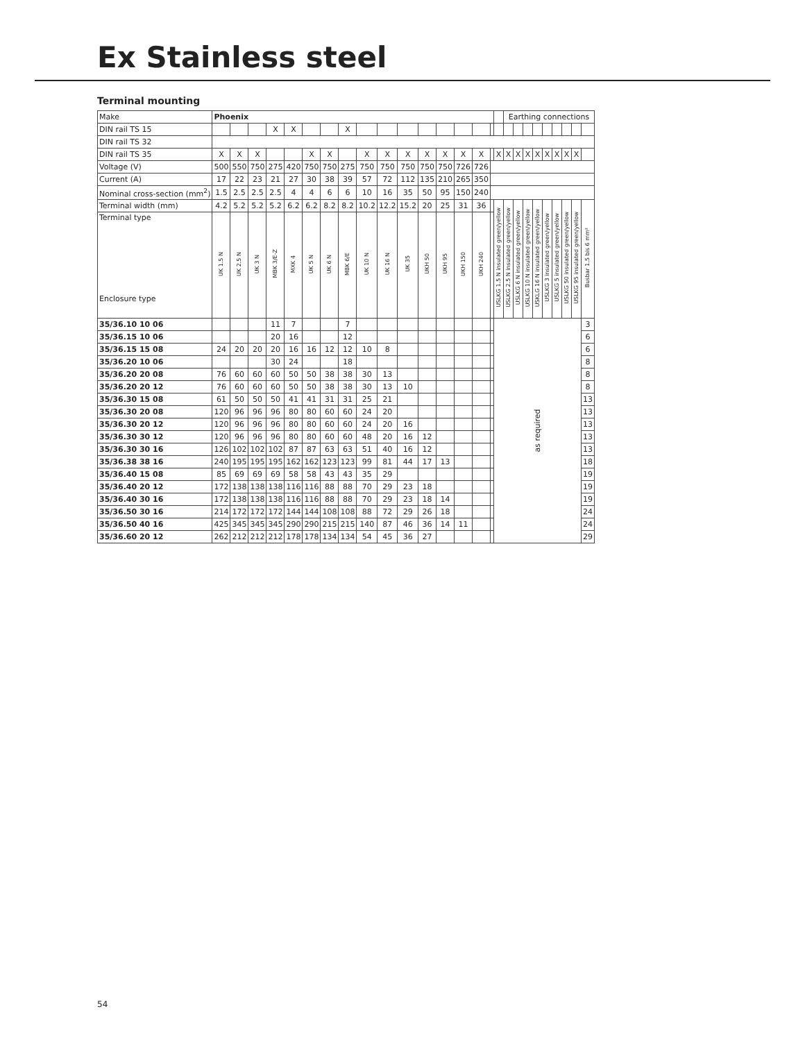Ex Stainless steel
Terminal mounting
| Make | Phoenix | | | | | | | | | | | | | | | | | Earthing connections | | | | | | | | |
| DIN rail TS 15 | | | | X | X | | | X | | | | | | | | | | | | | | | | | | |
| DIN rail TS 32 | | | | | | | | | | | | | | | | | | | | | | | | | | |
| DIN rail TS 35 | X | X | X | | | X | X | | X | X | X | X | X | X | X | | X | X | X | X | X | X | X | X | X | |
| Voltage (V) | 500 | 550 | 750 | 275 | 420 | 750 | 750 | 275 | 750 | 750 | 750 | 750 | 750 | 726 | 726 | | | | | | | | | | | |
| Current (A) | 17 | 22 | 23 | 21 | 27 | 30 | 38 | 39 | 57 | 72 | 112 | 135 | 210 | 265 | 350 | | | | | | | | | | | |
| Nominal cross-section (mm<sup>2</sup>) | 1.5 | 2.5 | 2.5 | 2.5 | 4 | 4 | 6 | 6 | 10 | 16 | 35 | 50 | 95 | 150 | 240 | | | | | | | | | | | |
| Terminal width (mm) | 4.2 | 5.2 | 5.2 | 5.2 | 6.2 | 6.2 | 8.2 | 8.2 | 10.2 | 12.2 | 15.2 | 20 | 25 | 31 | 36 | | USLKG 1.5 N insulated green/yellow | USLKG 2.5 N insulated green/yellow | USLKG 6 N insulated green/yellow | USLKG 10 N insulated green/yellow | USKLG 16 N insulated green/yellow | USLKG 3 insulated green/yellow | USLKG 5 insulated green/yellow | USLKG 50 insulated green/yellow | USLKG 95 insulated green/yellow | Busbar 1.5 bis 6 mm² |
| Terminal type Enclosure type | UK 1.5 N | UK 2.5 N | UK 3 N | MBK 3/E-Z | MXK 4 | UK 5 N | UK 6 N | MBK 6/E | UK 10 N | UK 16 N | UK 35 | UKH 50 | UKH 95 | UKH 150 | UKH 240 | | | | | | | | | | | |
| 35/36.10 10 06 | | | | 11 | 7 | | | 7 | | | | | | | | | as required | | | | | | | | | 3 |
| 35/36.15 10 06 | | | | 20 | 16 | | | 12 | | | | | | | | | | | | | | | | | | 6 |
| 35/36.15 15 08 | 24 | 20 | 20 | 20 | 16 | 16 | 12 | 12 | 10 | 8 | | | | | | | | | | | | | | | | 6 |
| 35/36.20 10 06 | | | | 30 | 24 | | | 18 | | | | | | | | | | | | | | | | | | 8 |
| 35/36.20 20 08 | 76 | 60 | 60 | 60 | 50 | 50 | 38 | 38 | 30 | 13 | | | | | | | | | | | | | | | | 8 |
| 35/36.20 20 12 | 76 | 60 | 60 | 60 | 50 | 50 | 38 | 38 | 30 | 13 | 10 | | | | | | | | | | | | | | | 8 |
| 35/36.30 15 08 | 61 | 50 | 50 | 50 | 41 | 41 | 31 | 31 | 25 | 21 | | | | | | | | | | | | | | | | 13 |
| 35/36.30 20 08 | 120 | 96 | 96 | 96 | 80 | 80 | 60 | 60 | 24 | 20 | | | | | | | | | | | | | | | | 13 |
| 35/36.30 20 12 | 120 | 96 | 96 | 96 | 80 | 80 | 60 | 60 | 24 | 20 | 16 | | | | | | | | | | | | | | | 13 |
| 35/36.30 30 12 | 120 | 96 | 96 | 96 | 80 | 80 | 60 | 60 | 48 | 20 | 16 | 12 | | | | | | | | | | | | | | 13 |
| 35/36.30 30 16 | 126 | 102 | 102 | 102 | 87 | 87 | 63 | 63 | 51 | 40 | 16 | 12 | | | | | | | | | | | | | | 13 |
| 35/36.38 38 16 | 240 | 195 | 195 | 195 | 162 | 162 | 123 | 123 | 99 | 81 | 44 | 17 | 13 | | | | | | | | | | | | | 18 |
| 35/36.40 15 08 | 85 | 69 | 69 | 69 | 58 | 58 | 43 | 43 | 35 | 29 | | | | | | | | | | | | | | | | 19 |
| 35/36.40 20 12 | 172 | 138 | 138 | 138 | 116 | 116 | 88 | 88 | 70 | 29 | 23 | 18 | | | | | | | | | | | | | | 19 |
| 35/36.40 30 16 | 172 | 138 | 138 | 138 | 116 | 116 | 88 | 88 | 70 | 29 | 23 | 18 | 14 | | | | | | | | | | | | | 19 |
| 35/36.50 30 16 | 214 | 172 | 172 | 172 | 144 | 144 | 108 | 108 | 88 | 72 | 29 | 26 | 18 | | | | | | | | | | | | | 24 |
| 35/36.50 40 16 | 425 | 345 | 345 | 345 | 290 | 290 | 215 | 215 | 140 | 87 | 46 | 36 | 14 | 11 | | | | | | | | | | | | 24 |
| 35/36.60 20 12 | 262 | 212 | 212 | 212 | 178 | 178 | 134 | 134 | 54 | 45 | 36 | 27 | | | | | | | | | | | | | | 29 |
54